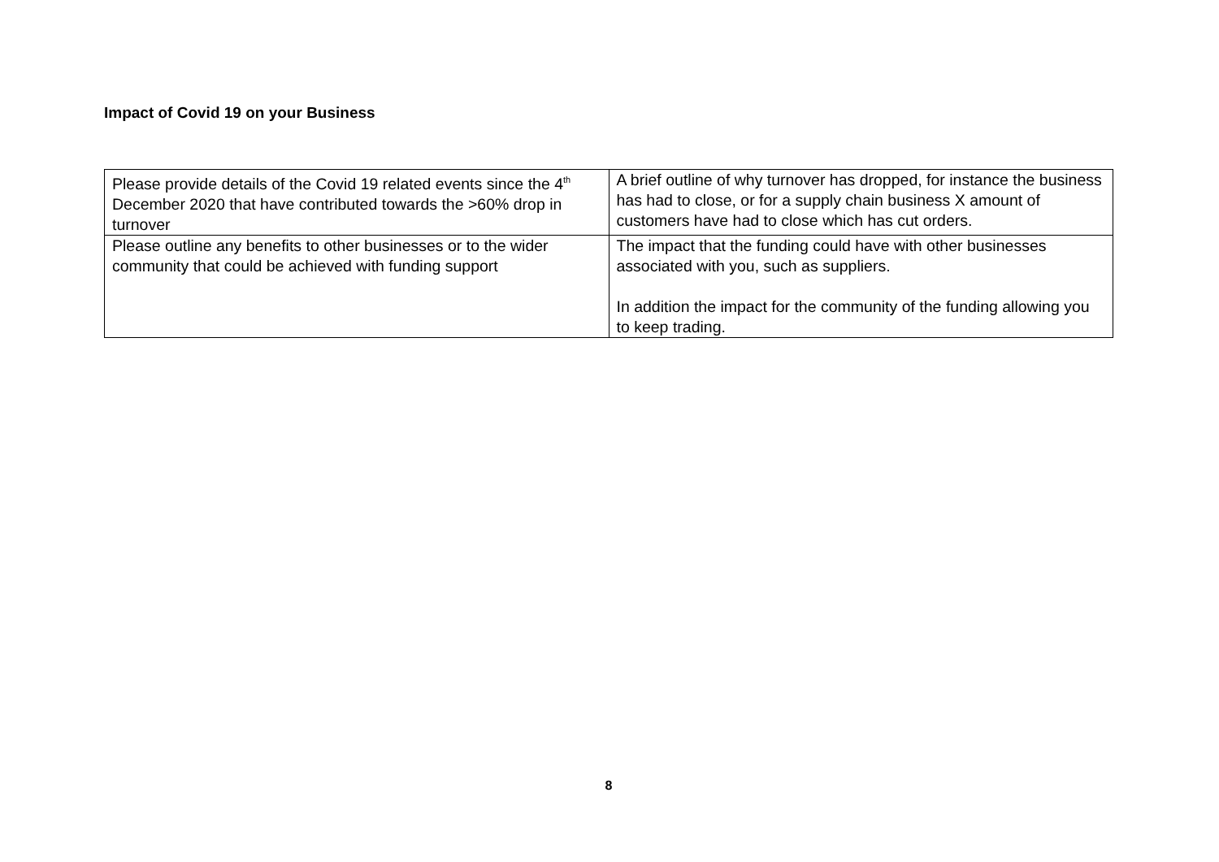Impact of Covid 19 on your Business
| Please provide details of the Covid 19 related events since the 4<sup>th</sup> December 2020 that have contributed towards the >60% drop in turnover | A brief outline of why turnover has dropped, for instance the business has had to close, or for a supply chain business X amount of customers have had to close which has cut orders. |
| Please outline any benefits to other businesses or to the wider community that could be achieved with funding support | The impact that the funding could have with other businesses associated with you, such as suppliers. In addition the impact for the community of the funding allowing you to keep trading. |
8